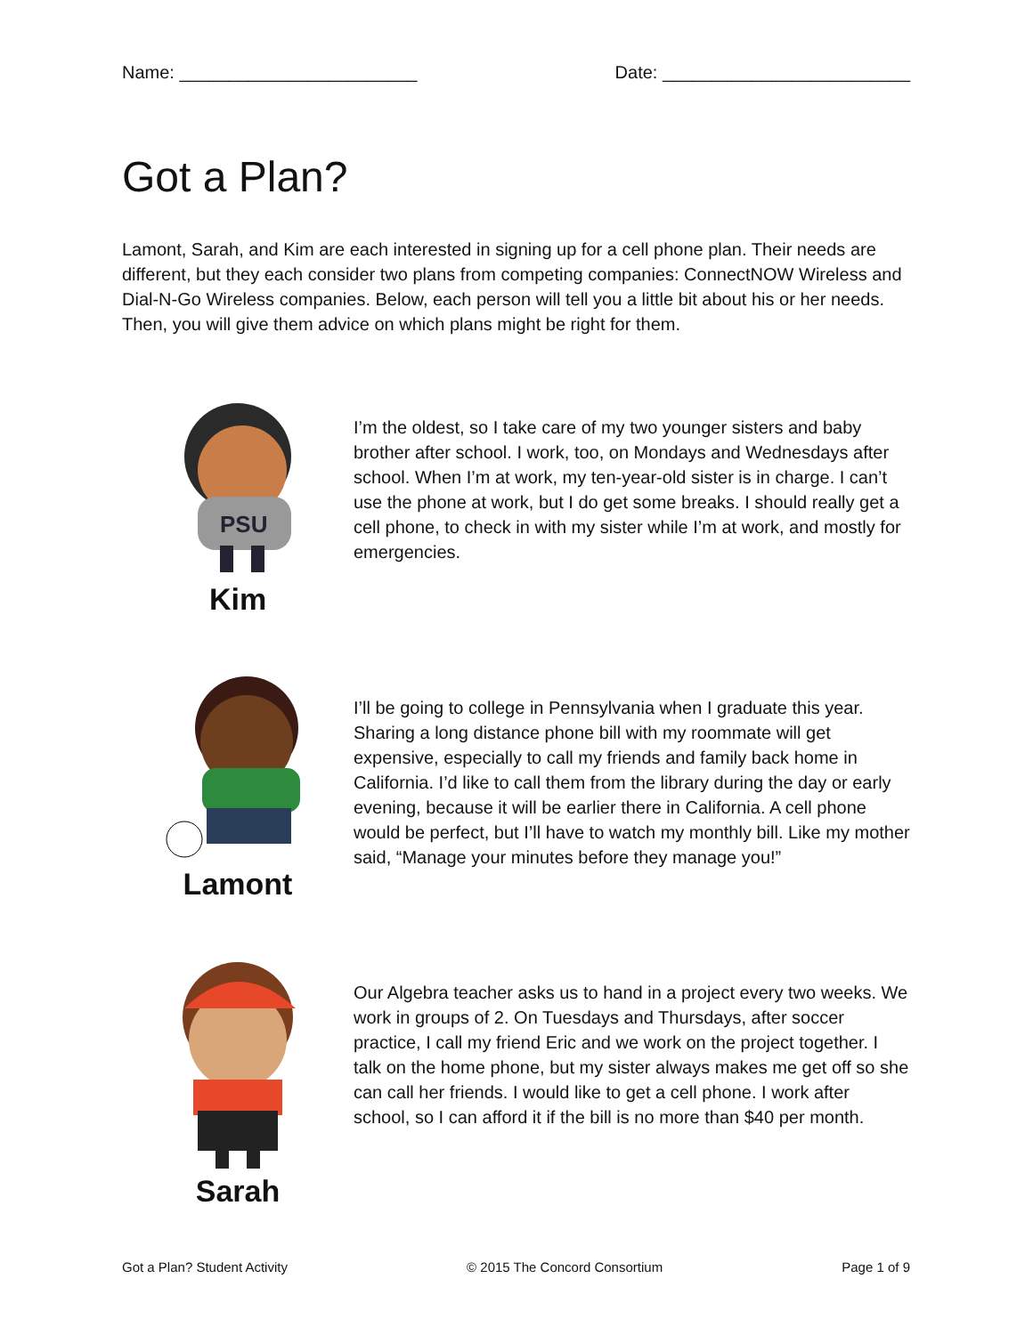Name: ________________________ Date: _________________________
Got a Plan?
Lamont, Sarah, and Kim are each interested in signing up for a cell phone plan. Their needs are different, but they each consider two plans from competing companies: ConnectNOW Wireless and Dial-N-Go Wireless companies. Below, each person will tell you a little bit about his or her needs. Then, you will give them advice on which plans might be right for them.
PSU
Kim
I’m the oldest, so I take care of my two younger sisters and baby brother after school. I work, too, on Mondays and Wednesdays after school. When I’m at work, my ten-year-old sister is in charge. I can’t use the phone at work, but I do get some breaks. I should really get a cell phone, to check in with my sister while I’m at work, and mostly for emergencies.
Lamont
I’ll be going to college in Pennsylvania when I graduate this year. Sharing a long distance phone bill with my roommate will get expensive, especially to call my friends and family back home in California. I’d like to call them from the library during the day or early evening, because it will be earlier there in California. A cell phone would be perfect, but I’ll have to watch my monthly bill. Like my mother said, “Manage your minutes before they manage you!”
Sarah
Our Algebra teacher asks us to hand in a project every two weeks. We work in groups of 2. On Tuesdays and Thursdays, after soccer practice, I call my friend Eric and we work on the project together. I talk on the home phone, but my sister always makes me get off so she can call her friends. I would like to get a cell phone. I work after school, so I can afford it if the bill is no more than $40 per month.
Got a Plan? Student Activity © 2015 The Concord Consortium Page 1 of 9